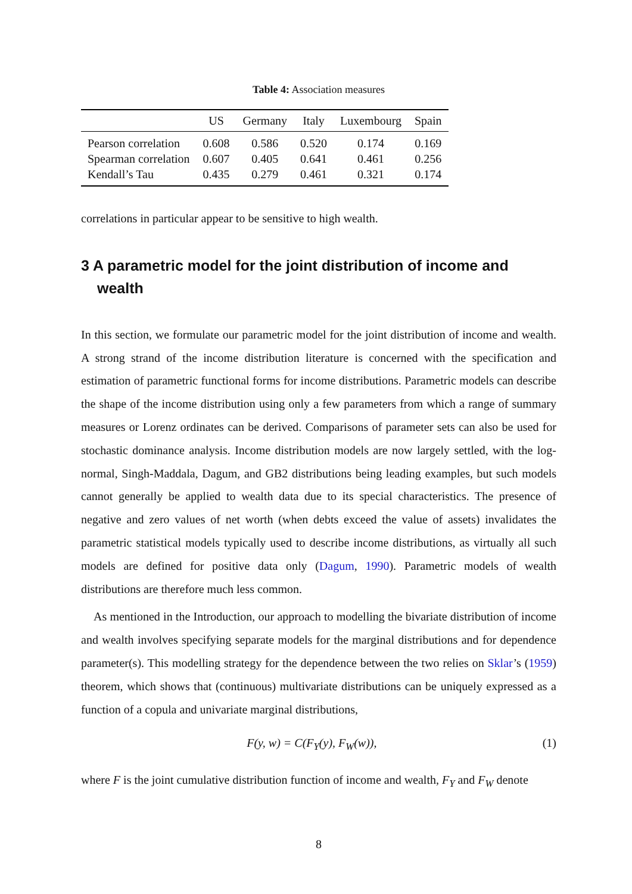Table 4: Association measures
| | US | Germany | Italy | Luxembourg | Spain |
| --- | --- | --- | --- | --- | --- |
| Pearson correlation | 0.608 | 0.586 | 0.520 | 0.174 | 0.169 |
| Spearman correlation | 0.607 | 0.405 | 0.641 | 0.461 | 0.256 |
| Kendall’s Tau | 0.435 | 0.279 | 0.461 | 0.321 | 0.174 |
correlations in particular appear to be sensitive to high wealth.
3 A parametric model for the joint distribution of income and wealth
In this section, we formulate our parametric model for the joint distribution of income and wealth. A strong strand of the income distribution literature is concerned with the specification and estimation of parametric functional forms for income distributions. Parametric models can describe the shape of the income distribution using only a few parameters from which a range of summary measures or Lorenz ordinates can be derived. Comparisons of parameter sets can also be used for stochastic dominance analysis. Income distribution models are now largely settled, with the log-normal, Singh-Maddala, Dagum, and GB2 distributions being leading examples, but such models cannot generally be applied to wealth data due to its special characteristics. The presence of negative and zero values of net worth (when debts exceed the value of assets) invalidates the parametric statistical models typically used to describe income distributions, as virtually all such models are defined for positive data only (Dagum, 1990). Parametric models of wealth distributions are therefore much less common.
As mentioned in the Introduction, our approach to modelling the bivariate distribution of income and wealth involves specifying separate models for the marginal distributions and for dependence parameter(s). This modelling strategy for the dependence between the two relies on Sklar’s (1959) theorem, which shows that (continuous) multivariate distributions can be uniquely expressed as a function of a copula and univariate marginal distributions,
F(y, w) = C(F<sub>Y</sub>(y), F<sub>W</sub>(w)), (1)
where F is the joint cumulative distribution function of income and wealth, F<sub>Y</sub> and F<sub>W</sub> denote
8